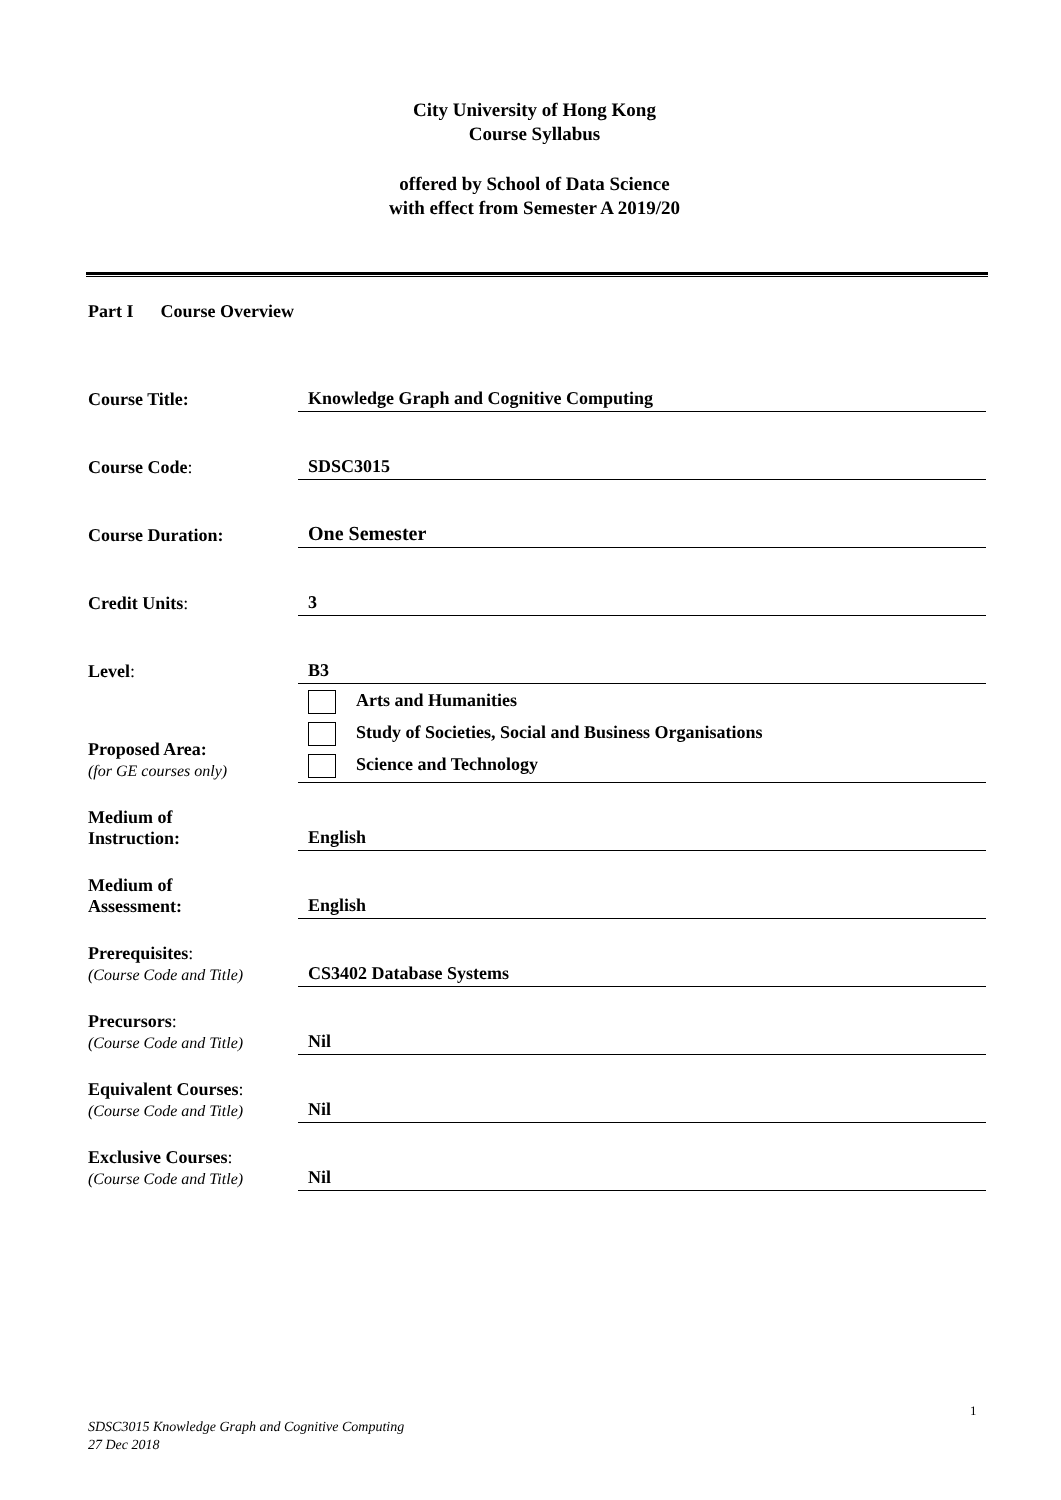City University of Hong Kong
Course Syllabus
offered by School of Data Science
with effect from Semester A 2019/20
Part I Course Overview
| Course Title: | Knowledge Graph and Cognitive Computing |
| Course Code : | SDSC3015 |
| Course Duration: | One Semester |
| Credit Units : | 3 |
| Level : | B3 |
| Proposed Area: (for GE courses only) | Arts and Humanities Study of Societies, Social and Business Organisations Science and Technology |
| Medium of Instruction: | English |
| Medium of Assessment: | English |
| Prerequisites : (Course Code and Title) | CS3402 Database Systems |
| Precursors : (Course Code and Title) | Nil |
| Equivalent Courses : (Course Code and Title) | Nil |
| Exclusive Courses : (Course Code and Title) | Nil |
1
SDSC3015 Knowledge Graph and Cognitive Computing
27 Dec 2018